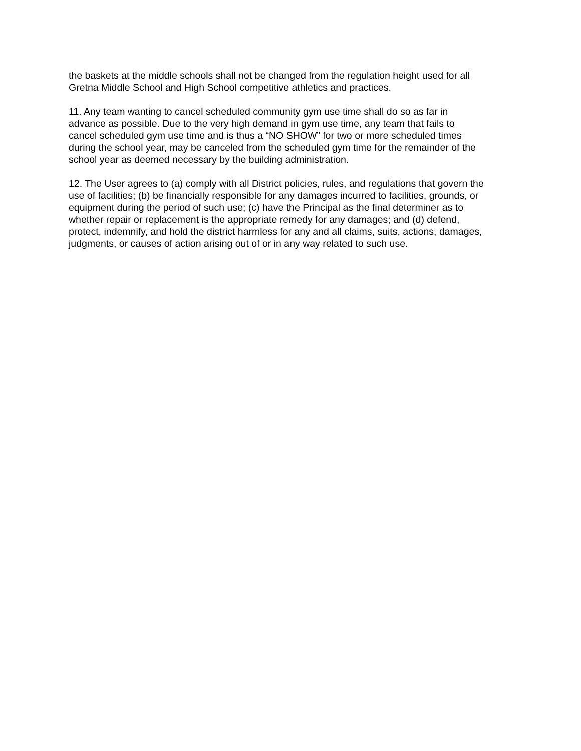the baskets at the middle schools shall not be changed from the regulation height used for all
Gretna Middle School and High School competitive athletics and practices.
11. Any team wanting to cancel scheduled community gym use time shall do so as far in
advance as possible. Due to the very high demand in gym use time, any team that fails to
cancel scheduled gym use time and is thus a “NO SHOW” for two or more scheduled times
during the school year, may be canceled from the scheduled gym time for the remainder of the
school year as deemed necessary by the building administration.
12. The User agrees to (a) comply with all District policies, rules, and regulations that govern the
use of facilities; (b) be financially responsible for any damages incurred to facilities, grounds, or
equipment during the period of such use; (c) have the Principal as the final determiner as to
whether repair or replacement is the appropriate remedy for any damages; and (d) defend,
protect, indemnify, and hold the district harmless for any and all claims, suits, actions, damages,
judgments, or causes of action arising out of or in any way related to such use.